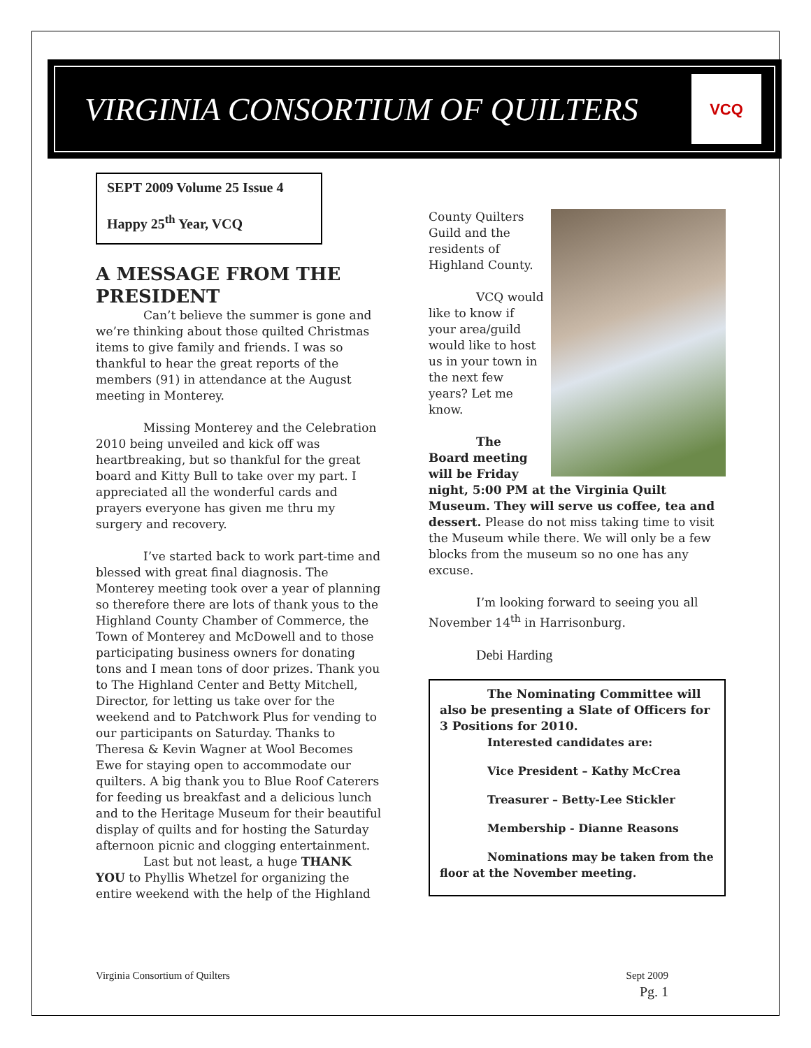VIRGINIA CONSORTIUM OF QUILTERS
VCQ
SEPT 2009 Volume 25 Issue 4
Happy 25<sup>th</sup> Year, VCQ
A MESSAGE FROM THE PRESIDENT
Can’t believe the summer is gone and we’re thinking about those quilted Christmas items to give family and friends. I was so thankful to hear the great reports of the members (91) in attendance at the August meeting in Monterey.
Missing Monterey and the Celebration 2010 being unveiled and kick off was heartbreaking, but so thankful for the great board and Kitty Bull to take over my part. I appreciated all the wonderful cards and prayers everyone has given me thru my surgery and recovery.
I’ve started back to work part-time and blessed with great final diagnosis. The Monterey meeting took over a year of planning so therefore there are lots of thank yous to the Highland County Chamber of Commerce, the Town of Monterey and McDowell and to those participating business owners for donating tons and I mean tons of door prizes. Thank you to The Highland Center and Betty Mitchell, Director, for letting us take over for the weekend and to Patchwork Plus for vending to our participants on Saturday. Thanks to Theresa & Kevin Wagner at Wool Becomes Ewe for staying open to accommodate our quilters. A big thank you to Blue Roof Caterers for feeding us breakfast and a delicious lunch and to the Heritage Museum for their beautiful display of quilts and for hosting the Saturday afternoon picnic and clogging entertainment.
Last but not least, a huge THANK YOU to Phyllis Whetzel for organizing the entire weekend with the help of the Highland
County Quilters Guild and the residents of Highland County.
VCQ would like to know if your area/guild would like to host us in your town in the next few years? Let me know.
The Board meeting will be Friday night, 5:00 PM at the Virginia Quilt Museum. They will serve us coffee, tea and dessert. Please do not miss taking time to visit the Museum while there. We will only be a few blocks from the museum so no one has any excuse.
I’m looking forward to seeing you all November 14<sup>th</sup> in Harrisonburg.
Debi Harding
The Nominating Committee will also be presenting a Slate of Officers for 3 Positions for 2010.
Interested candidates are:
Vice President – Kathy McCrea
Treasurer – Betty-Lee Stickler
Membership - Dianne Reasons
Nominations may be taken from the floor at the November meeting.
Virginia Consortium of Quilters Sept 2009
Pg. 1